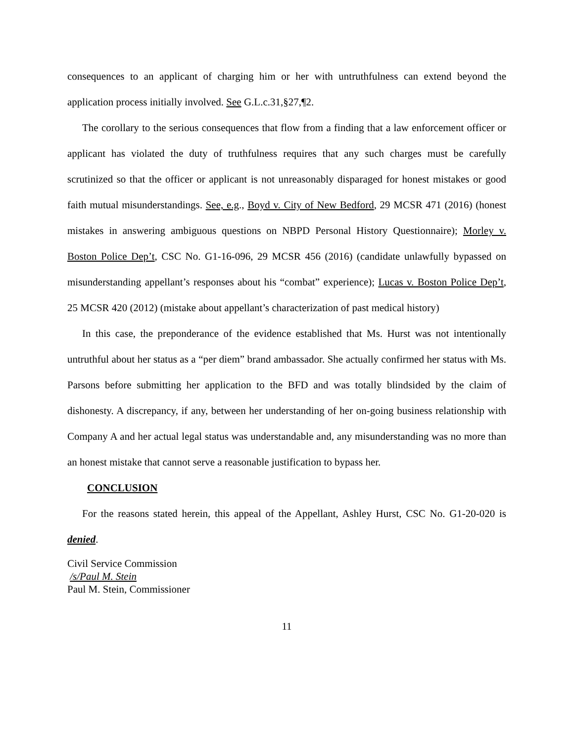consequences to an applicant of charging him or her with untruthfulness can extend beyond the application process initially involved. See G.L.c.31,§27,¶2.
The corollary to the serious consequences that flow from a finding that a law enforcement officer or applicant has violated the duty of truthfulness requires that any such charges must be carefully scrutinized so that the officer or applicant is not unreasonably disparaged for honest mistakes or good faith mutual misunderstandings. See, e.g., Boyd v. City of New Bedford, 29 MCSR 471 (2016) (honest mistakes in answering ambiguous questions on NBPD Personal History Questionnaire); Morley v. Boston Police Dep’t, CSC No. G1-16-096, 29 MCSR 456 (2016) (candidate unlawfully bypassed on misunderstanding appellant’s responses about his “combat” experience); Lucas v. Boston Police Dep’t, 25 MCSR 420 (2012) (mistake about appellant’s characterization of past medical history)
In this case, the preponderance of the evidence established that Ms. Hurst was not intentionally untruthful about her status as a “per diem” brand ambassador. She actually confirmed her status with Ms. Parsons before submitting her application to the BFD and was totally blindsided by the claim of dishonesty. A discrepancy, if any, between her understanding of her on-going business relationship with Company A and her actual legal status was understandable and, any misunderstanding was no more than an honest mistake that cannot serve a reasonable justification to bypass her.
CONCLUSION
For the reasons stated herein, this appeal of the Appellant, Ashley Hurst, CSC No. G1-20-020 is denied.
Civil Service Commission
/s/Paul M. Stein
Paul M. Stein, Commissioner
11